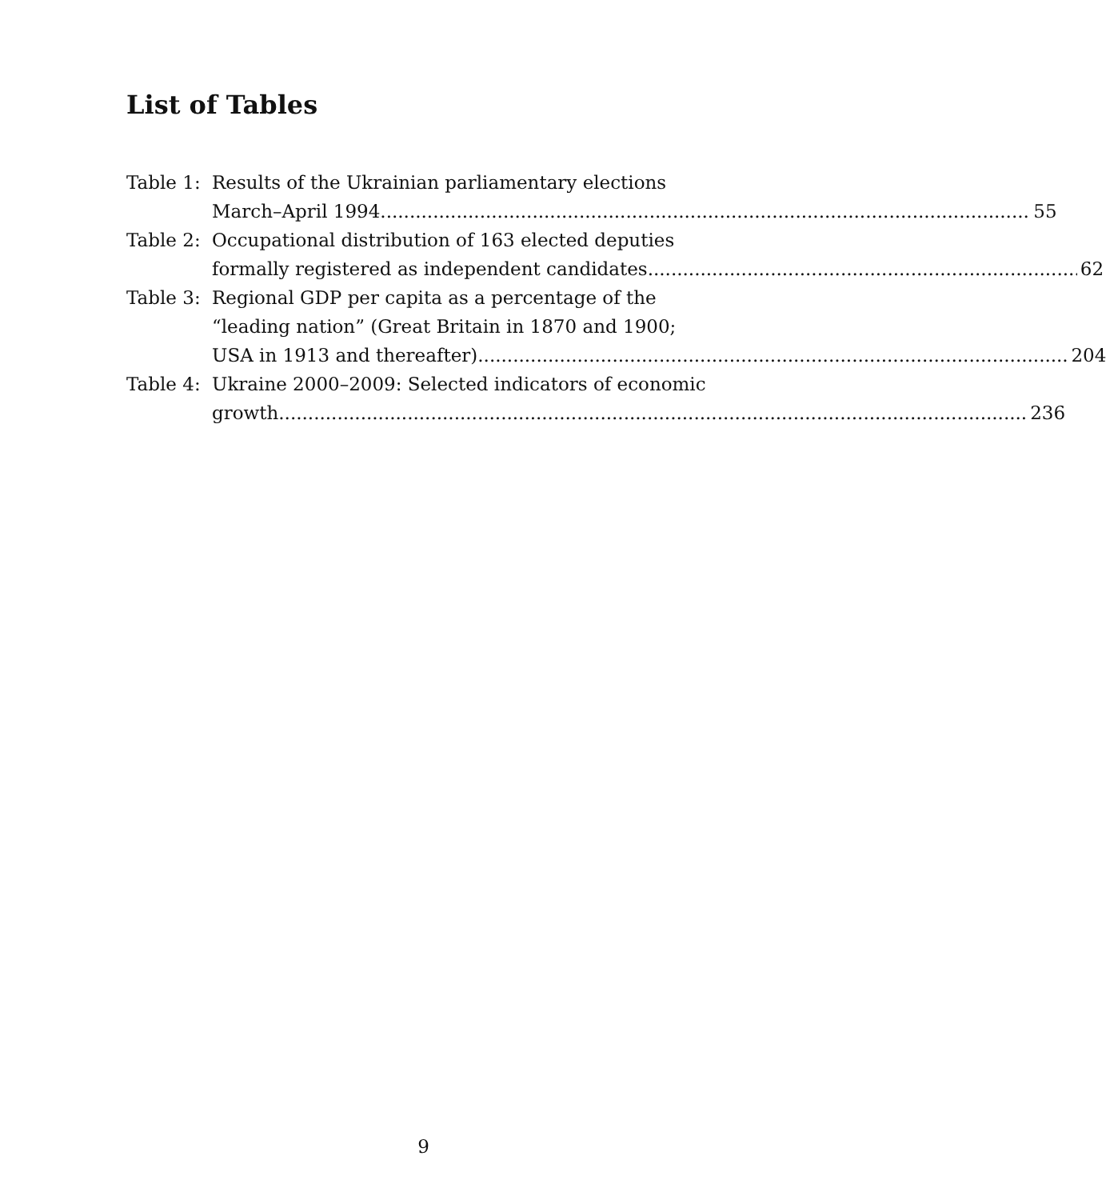List of Tables
Table 1:
Results of the Ukrainian parliamentary elections
March–April 1994 55
Table 2:
Occupational distribution of 163 elected deputies
formally registered as independent candidates 62
Table 3:
Regional GDP per capita as a percentage of the
“leading nation” (Great Britain in 1870 and 1900;
USA in 1913 and thereafter). 204
Table 4:
Ukraine 2000–2009: Selected indicators of economic
growth 236
9